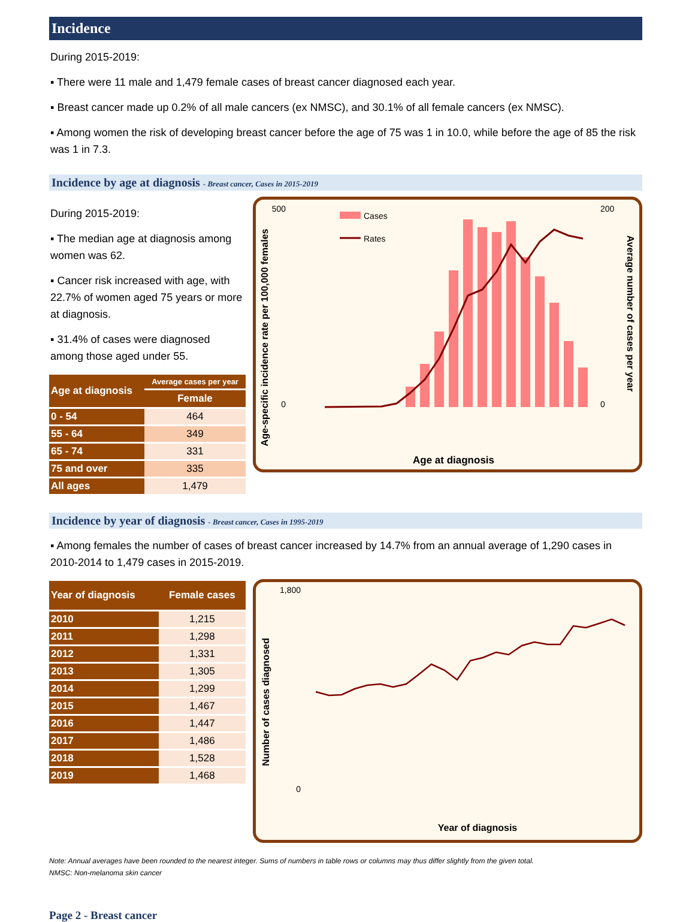Incidence
During 2015-2019:
▪ There were 11 male and 1,479 female cases of breast cancer diagnosed each year.
▪ Breast cancer made up 0.2% of all male cancers (ex NMSC), and 30.1% of all female cancers (ex NMSC).
▪ Among women the risk of developing breast cancer before the age of 75 was 1 in 10.0, while before the age of 85 the risk was 1 in 7.3.
Incidence by age at diagnosis - Breast cancer, Cases in 2015-2019
During 2015-2019:
▪ The median age at diagnosis among women was 62.
▪ Cancer risk increased with age, with 22.7% of women aged 75 years or more at diagnosis.
▪ 31.4% of cases were diagnosed among those aged under 55.
| Age at diagnosis | Average cases per year |
| --- | --- |
| | Female |
| 0 - 54 | 464 |
| 55 - 64 | 349 |
| 65 - 74 | 331 |
| 75 and over | 335 |
| All ages | 1,479 |
Age-specific incidence rate per 100,000 females
Average number of cases per year
Cases
Rates
500
0
200
0
Age at diagnosis
Incidence by year of diagnosis - Breast cancer, Cases in 1995-2019
▪ Among females the number of cases of breast cancer increased by 14.7% from an annual average of 1,290 cases in 2010-2014 to 1,479 cases in 2015-2019.
| Year of diagnosis | Female cases |
| --- | --- |
| 2010 | 1,215 |
| 2011 | 1,298 |
| 2012 | 1,331 |
| 2013 | 1,305 |
| 2014 | 1,299 |
| 2015 | 1,467 |
| 2016 | 1,447 |
| 2017 | 1,486 |
| 2018 | 1,528 |
| 2019 | 1,468 |
Number of cases diagnosed
1,800
0
Year of diagnosis
Note: Annual averages have been rounded to the nearest integer. Sums of numbers in table rows or columns may thus differ slightly from the given total.
NMSC: Non-melanoma skin cancer
Page 2 - Breast cancer